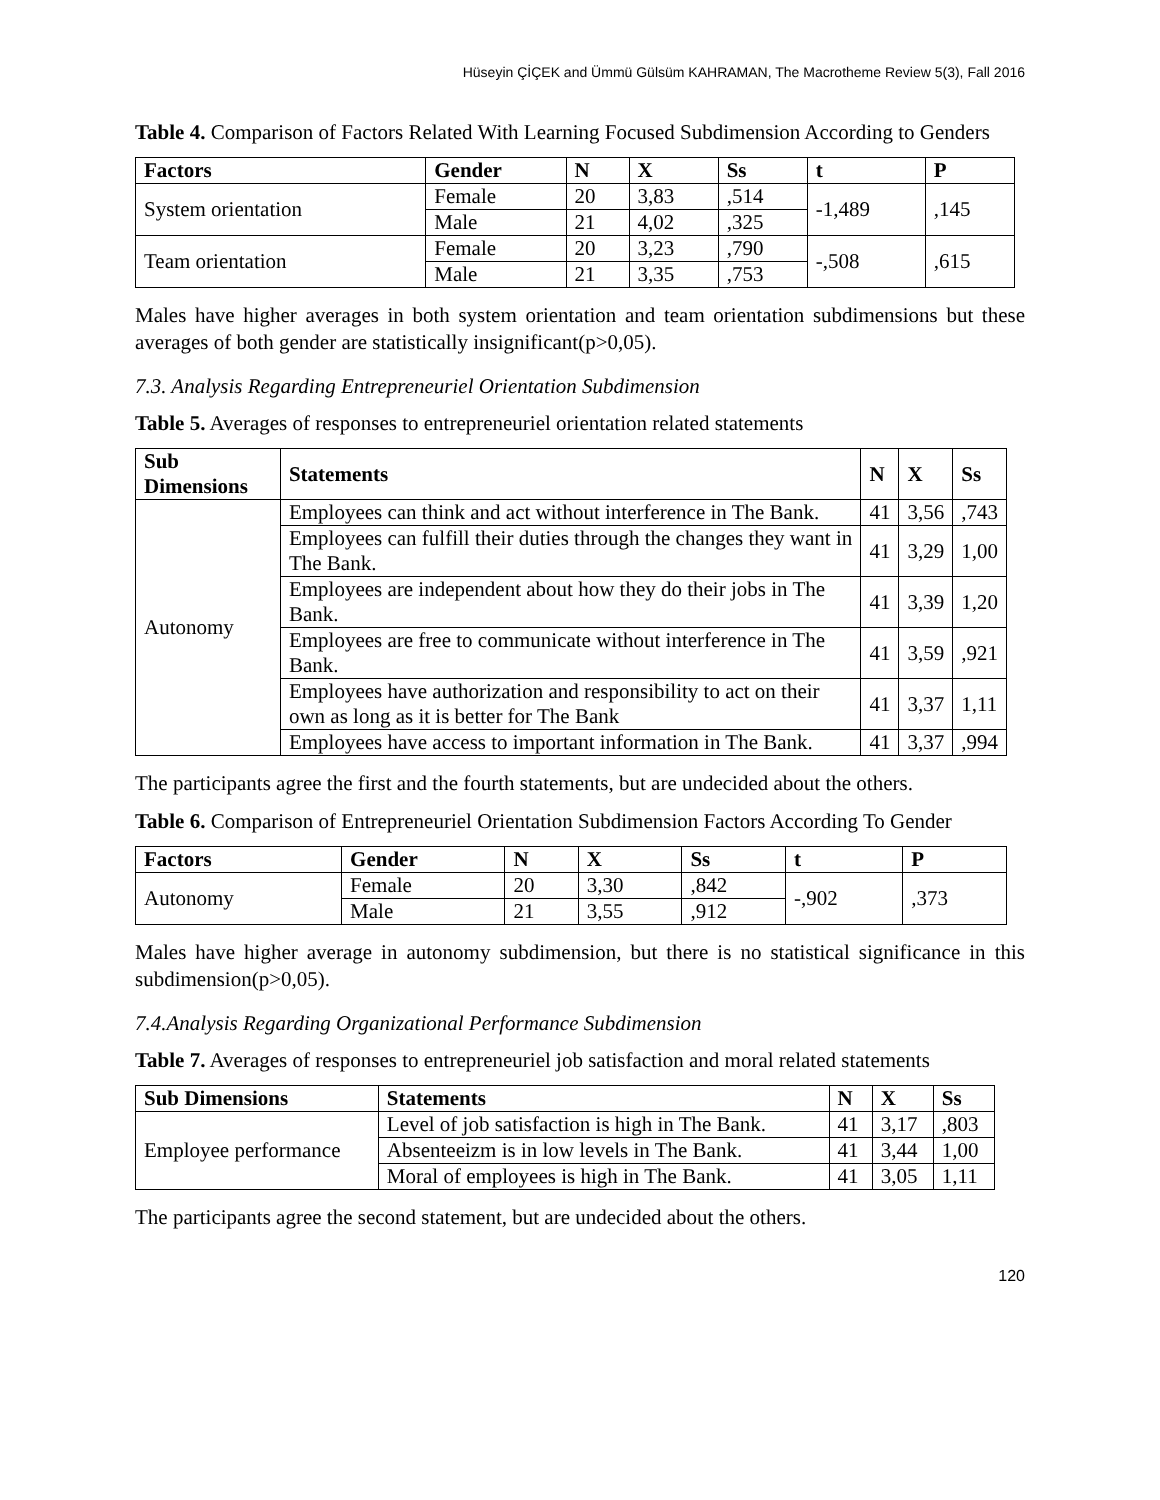Hüseyin ÇİÇEK and Ümmü Gülsüm KAHRAMAN, The Macrotheme Review 5(3), Fall 2016
Table 4. Comparison of Factors Related With Learning Focused Subdimension According to Genders
| Factors | Gender | N | X | Ss | t | P |
| --- | --- | --- | --- | --- | --- | --- |
| System orientation | Female | 20 | 3,83 | ,514 | -1,489 | ,145 |
| | Male | 21 | 4,02 | ,325 | | |
| Team orientation | Female | 20 | 3,23 | ,790 | -,508 | ,615 |
| | Male | 21 | 3,35 | ,753 | | |
Males have higher averages in both system orientation and team orientation subdimensions but these averages of both gender are statistically insignificant(p>0,05).
7.3. Analysis Regarding Entrepreneuriel Orientation Subdimension
Table 5. Averages of responses to entrepreneuriel orientation related statements
| Sub Dimensions | Statements | N | X | Ss |
| --- | --- | --- | --- | --- |
| Autonomy | Employees can think and act without interference in The Bank. | 41 | 3,56 | ,743 |
| | Employees can fulfill their duties through the changes they want in The Bank. | 41 | 3,29 | 1,00 |
| | Employees are independent about how they do their jobs in The Bank. | 41 | 3,39 | 1,20 |
| | Employees are free to communicate without interference in The Bank. | 41 | 3,59 | ,921 |
| | Employees have authorization and responsibility to act on their own as long as it is better for The Bank | 41 | 3,37 | 1,11 |
| | Employees have access to important information in The Bank. | 41 | 3,37 | ,994 |
The participants agree the first and the fourth statements, but are undecided about the others.
Table 6. Comparison of Entrepreneuriel Orientation Subdimension Factors According To Gender
| Factors | Gender | N | X | Ss | t | P |
| --- | --- | --- | --- | --- | --- | --- |
| Autonomy | Female | 20 | 3,30 | ,842 | -,902 | ,373 |
| | Male | 21 | 3,55 | ,912 | | |
Males have higher average in autonomy subdimension, but there is no statistical significance in this subdimension(p>0,05).
7.4.Analysis Regarding Organizational Performance Subdimension
Table 7. Averages of responses to entrepreneuriel job satisfaction and moral related statements
| Sub Dimensions | Statements | N | X | Ss |
| --- | --- | --- | --- | --- |
| Employee performance | Level of job satisfaction is high in The Bank. | 41 | 3,17 | ,803 |
| | Absenteeizm is in low levels in The Bank. | 41 | 3,44 | 1,00 |
| | Moral of employees is high in The Bank. | 41 | 3,05 | 1,11 |
The participants agree the second statement, but are undecided about the others.
120